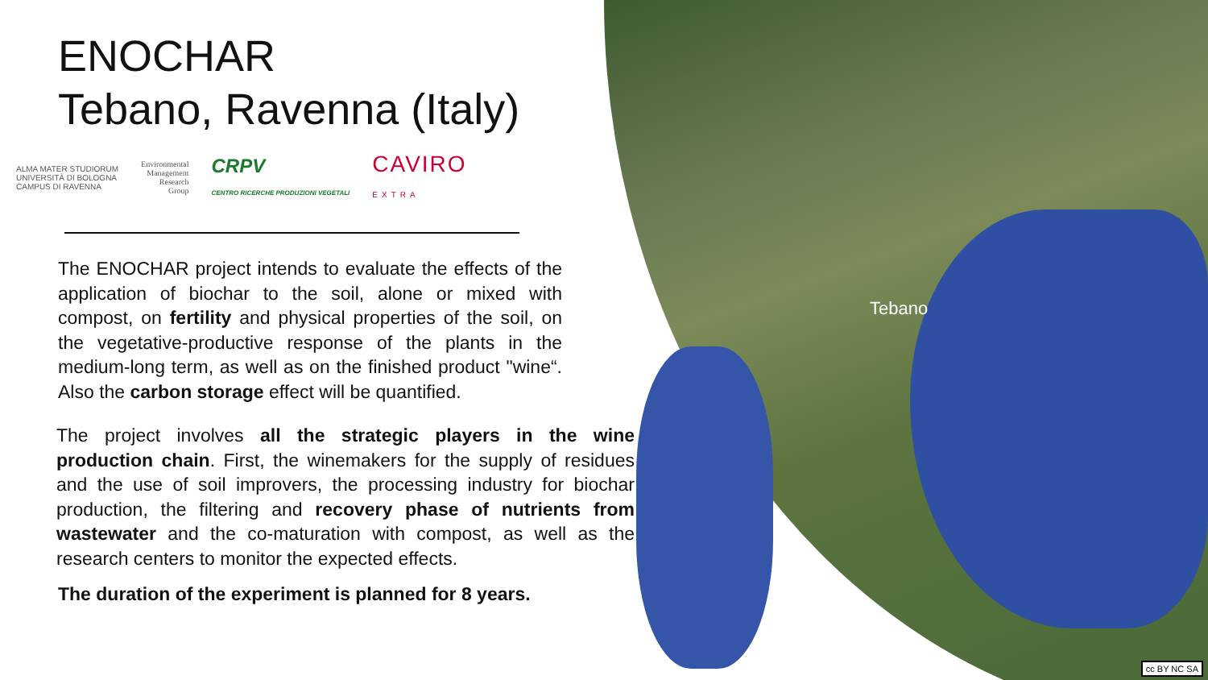Tebano
ENOCHAR
Tebano, Ravenna (Italy)
ALMA MATER STUDIORUM
UNIVERSITÀ DI BOLOGNA
CAMPUS DI RAVENNA
Environmental
Management
Research
Group
CRPV
CENTRO RICERCHE PRODUZIONI VEGETALI
CAVIRO
EXTRA
The ENOCHAR project intends to evaluate the effects of the application of biochar to the soil, alone or mixed with compost, on fertility and physical properties of the soil, on the vegetative-productive response of the plants in the medium-long term, as well as on the finished product "wine“. Also the carbon storage effect will be quantified.
The project involves all the strategic players in the wine production chain. First, the winemakers for the supply of residues and the use of soil improvers, the processing industry for biochar production, the filtering and recovery phase of nutrients from wastewater and the co-maturation with compost, as well as the research centers to monitor the expected effects.
The duration of the experiment is planned for 8 years.
cc BY NC SA